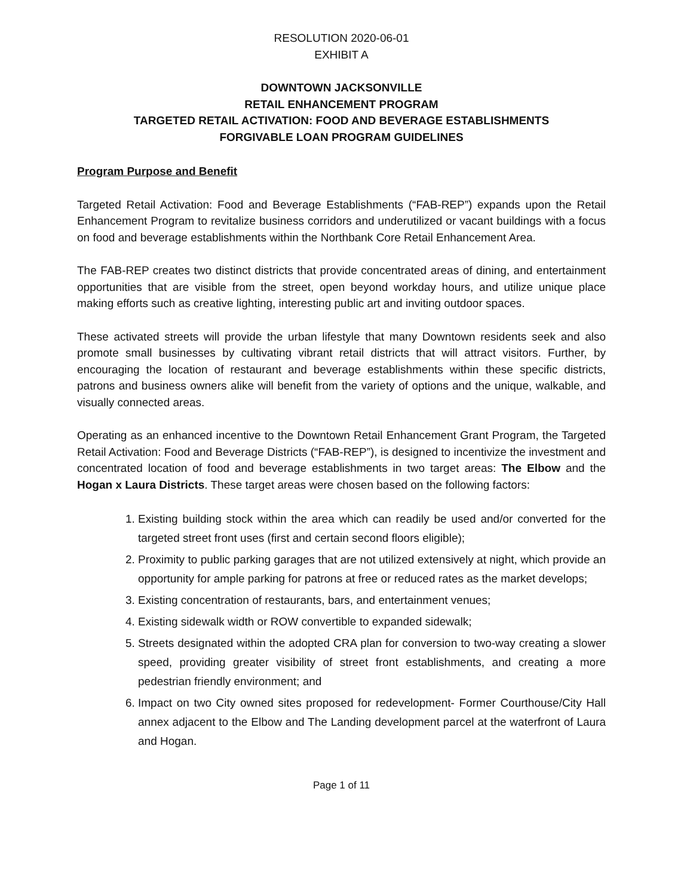RESOLUTION 2020-06-01
EXHIBIT A
DOWNTOWN JACKSONVILLE
RETAIL ENHANCEMENT PROGRAM
TARGETED RETAIL ACTIVATION: FOOD AND BEVERAGE ESTABLISHMENTS
FORGIVABLE LOAN PROGRAM GUIDELINES
Program Purpose and Benefit
Targeted Retail Activation: Food and Beverage Establishments (“FAB-REP”) expands upon the Retail Enhancement Program to revitalize business corridors and underutilized or vacant buildings with a focus on food and beverage establishments within the Northbank Core Retail Enhancement Area.
The FAB-REP creates two distinct districts that provide concentrated areas of dining, and entertainment opportunities that are visible from the street, open beyond workday hours, and utilize unique place making efforts such as creative lighting, interesting public art and inviting outdoor spaces.
These activated streets will provide the urban lifestyle that many Downtown residents seek and also promote small businesses by cultivating vibrant retail districts that will attract visitors. Further, by encouraging the location of restaurant and beverage establishments within these specific districts, patrons and business owners alike will benefit from the variety of options and the unique, walkable, and visually connected areas.
Operating as an enhanced incentive to the Downtown Retail Enhancement Grant Program, the Targeted Retail Activation: Food and Beverage Districts (“FAB-REP”), is designed to incentivize the investment and concentrated location of food and beverage establishments in two target areas: The Elbow and the Hogan x Laura Districts. These target areas were chosen based on the following factors:
1. Existing building stock within the area which can readily be used and/or converted for the targeted street front uses (first and certain second floors eligible);
2. Proximity to public parking garages that are not utilized extensively at night, which provide an opportunity for ample parking for patrons at free or reduced rates as the market develops;
3. Existing concentration of restaurants, bars, and entertainment venues;
4. Existing sidewalk width or ROW convertible to expanded sidewalk;
5. Streets designated within the adopted CRA plan for conversion to two-way creating a slower speed, providing greater visibility of street front establishments, and creating a more pedestrian friendly environment; and
6. Impact on two City owned sites proposed for redevelopment- Former Courthouse/City Hall annex adjacent to the Elbow and The Landing development parcel at the waterfront of Laura and Hogan.
Page 1 of 11